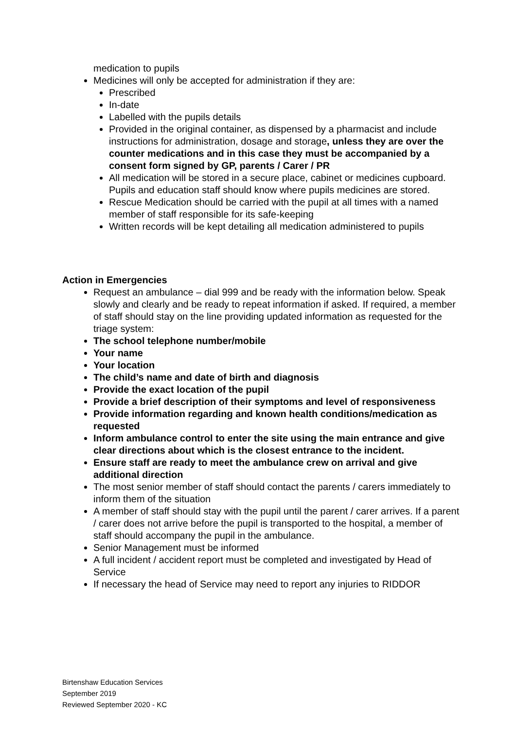medication to pupils
Medicines will only be accepted for administration if they are:
Prescribed
In-date
Labelled with the pupils details
Provided in the original container, as dispensed by a pharmacist and include instructions for administration, dosage and storage, unless they are over the counter medications and in this case they must be accompanied by a consent form signed by GP, parents / Carer / PR
All medication will be stored in a secure place, cabinet or medicines cupboard. Pupils and education staff should know where pupils medicines are stored.
Rescue Medication should be carried with the pupil at all times with a named member of staff responsible for its safe-keeping
Written records will be kept detailing all medication administered to pupils
Action in Emergencies
Request an ambulance – dial 999 and be ready with the information below. Speak slowly and clearly and be ready to repeat information if asked. If required, a member of staff should stay on the line providing updated information as requested for the triage system:
The school telephone number/mobile
Your name
Your location
The child’s name and date of birth and diagnosis
Provide the exact location of the pupil
Provide a brief description of their symptoms and level of responsiveness
Provide information regarding and known health conditions/medication as requested
Inform ambulance control to enter the site using the main entrance and give clear directions about which is the closest entrance to the incident.
Ensure staff are ready to meet the ambulance crew on arrival and give additional direction
The most senior member of staff should contact the parents / carers immediately to inform them of the situation
A member of staff should stay with the pupil until the parent / carer arrives. If a parent / carer does not arrive before the pupil is transported to the hospital, a member of staff should accompany the pupil in the ambulance.
Senior Management must be informed
A full incident / accident report must be completed and investigated by Head of Service
If necessary the head of Service may need to report any injuries to RIDDOR
Birtenshaw Education Services
September 2019
Reviewed September 2020 - KC